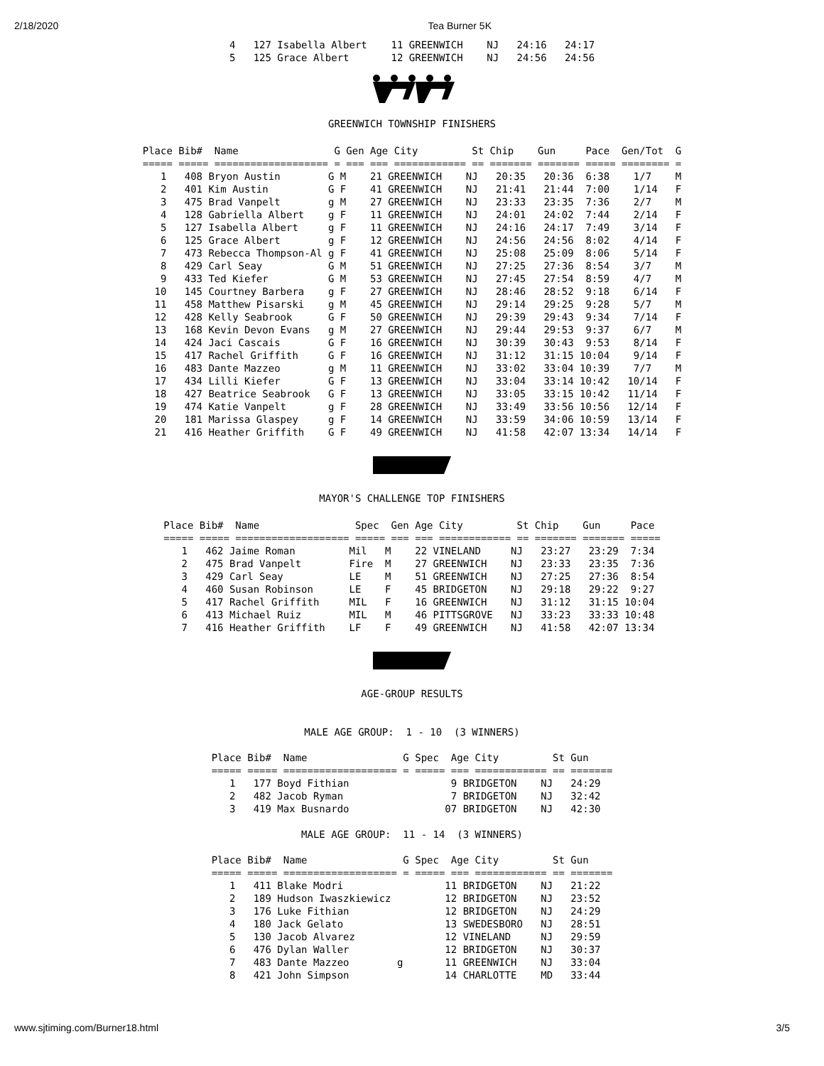2/18/2020 Tea Burner 5K
4   127 Isabella Albert    11 GREENWICH    NJ   24:16   24:17
5   125 Grace Albert       12 GREENWICH    NJ   24:56   24:56
GREENWICH TOWNSHIP FINISHERS
Place Bib#  Name                G Gen Age City         St Chip    Gun     Pace  Gen/Tot  G
===== ===== =================== = === === ============ == ======= ======= ===== ======== =
   1   408 Bryon Austin        G M    21 GREENWICH    NJ   20:35   20:36  6:38    1/7    M
   2   401 Kim Austin          G F    41 GREENWICH    NJ   21:41   21:44  7:00    1/14   F
   3   475 Brad Vanpelt        g M    27 GREENWICH    NJ   23:33   23:35  7:36    2/7    M
   4   128 Gabriella Albert    g F    11 GREENWICH    NJ   24:01   24:02  7:44    2/14   F
   5   127 Isabella Albert     g F    11 GREENWICH    NJ   24:16   24:17  7:49    3/14   F
   6   125 Grace Albert        g F    12 GREENWICH    NJ   24:56   24:56  8:02    4/14   F
   7   473 Rebecca Thompson-Al g F    41 GREENWICH    NJ   25:08   25:09  8:06    5/14   F
   8   429 Carl Seay           G M    51 GREENWICH    NJ   27:25   27:36  8:54    3/7    M
   9   433 Ted Kiefer          G M    53 GREENWICH    NJ   27:45   27:54  8:59    4/7    M
  10   145 Courtney Barbera    g F    27 GREENWICH    NJ   28:46   28:52  9:18    6/14   F
  11   458 Matthew Pisarski    g M    45 GREENWICH    NJ   29:14   29:25  9:28    5/7    M
  12   428 Kelly Seabrook      G F    50 GREENWICH    NJ   29:39   29:43  9:34    7/14   F
  13   168 Kevin Devon Evans   g M    27 GREENWICH    NJ   29:44   29:53  9:37    6/7    M
  14   424 Jaci Cascais        G F    16 GREENWICH    NJ   30:39   30:43  9:53    8/14   F
  15   417 Rachel Griffith     G F    16 GREENWICH    NJ   31:12   31:15 10:04    9/14   F
  16   483 Dante Mazzeo        g M    11 GREENWICH    NJ   33:02   33:04 10:39    7/7    M
  17   434 Lilli Kiefer        G F    13 GREENWICH    NJ   33:04   33:14 10:42   10/14   F
  18   427 Beatrice Seabrook   G F    13 GREENWICH    NJ   33:05   33:15 10:42   11/14   F
  19   474 Katie Vanpelt       g F    28 GREENWICH    NJ   33:49   33:56 10:56   12/14   F
  20   181 Marissa Glaspey     g F    14 GREENWICH    NJ   33:59   34:06 10:59   13/14   F
  21   416 Heather Griffith    G F    49 GREENWICH    NJ   41:58   42:07 13:34   14/14   F
MAYOR'S CHALLENGE TOP FINISHERS
Place Bib#  Name                Spec  Gen Age City         St Chip    Gun     Pace
===== ===== =================== ===== === === ============ == ======= ======= =====
   1   462 Jaime Roman         Mil   M    22 VINELAND     NJ   23:27   23:29  7:34
   2   475 Brad Vanpelt        Fire  M    27 GREENWICH    NJ   23:33   23:35  7:36
   3   429 Carl Seay           LE    M    51 GREENWICH    NJ   27:25   27:36  8:54
   4   460 Susan Robinson      LE    F    45 BRIDGETON    NJ   29:18   29:22  9:27
   5   417 Rachel Griffith     MIL   F    16 GREENWICH    NJ   31:12   31:15 10:04
   6   413 Michael Ruiz        MIL   M    46 PITTSGROVE   NJ   33:23   33:33 10:48
   7   416 Heather Griffith    LF    F    49 GREENWICH    NJ   41:58   42:07 13:34
AGE-GROUP RESULTS
MALE AGE GROUP:  1 - 10  (3 WINNERS)
Place Bib#  Name                G Spec  Age City         St Gun
===== ===== =================== = ===== === ============ == =======
   1   177 Boyd Fithian                 9 BRIDGETON    NJ   24:29
   2   482 Jacob Ryman                  7 BRIDGETON    NJ   32:42
   3   419 Max Busnardo                07 BRIDGETON    NJ   42:30
MALE AGE GROUP:  11 - 14  (3 WINNERS)
Place Bib#  Name                G Spec  Age City         St Gun
===== ===== =================== = ===== === ============ == =======
   1   411 Blake Modri                 11 BRIDGETON    NJ   21:22
   2   189 Hudson Iwaszkiewicz         12 BRIDGETON    NJ   23:52
   3   176 Luke Fithian                12 BRIDGETON    NJ   24:29
   4   180 Jack Gelato                 13 SWEDESBORO   NJ   28:51
   5   130 Jacob Alvarez               12 VINELAND     NJ   29:59
   6   476 Dylan Waller                12 BRIDGETON    NJ   30:37
   7   483 Dante Mazzeo        g       11 GREENWICH    NJ   33:04
   8   421 John Simpson                14 CHARLOTTE    MD   33:44
www.sjtiming.com/Burner18.html 3/5